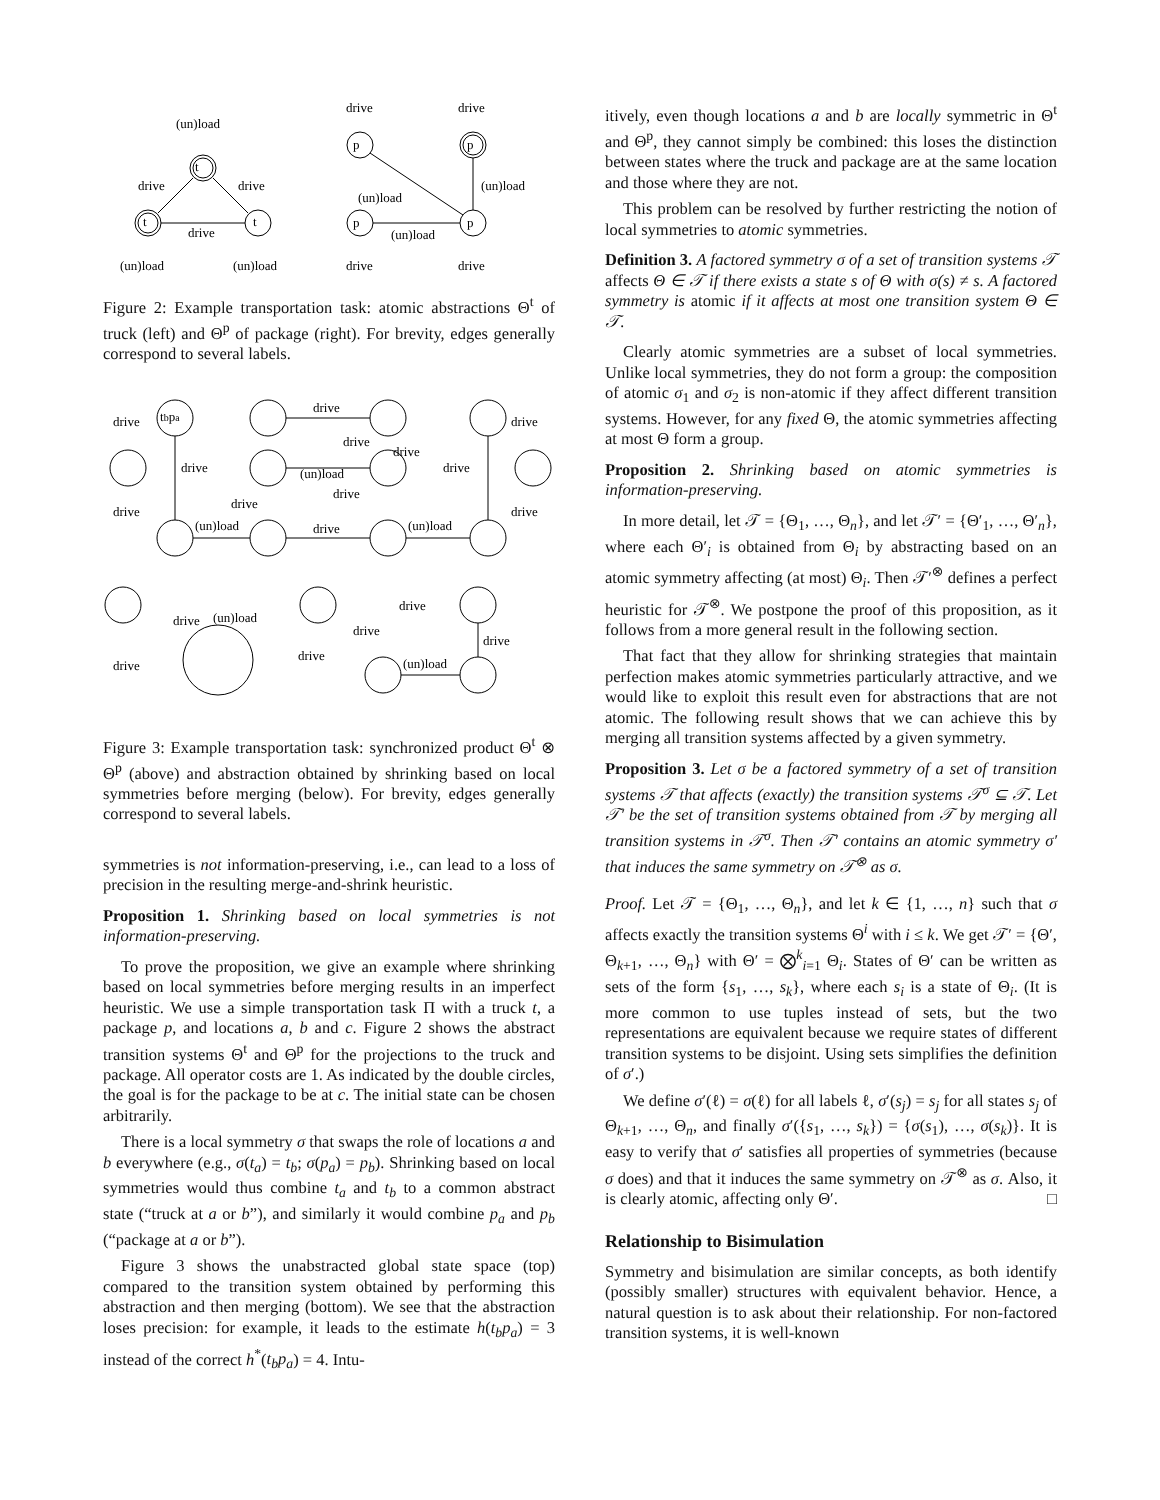(un)load
t
drive
drive
t
t
drive
(un)load
(un)load
drive
drive
p
p
(un)load
(un)load
p
p
(un)load
drive
drive
Figure 2: Example transportation task: atomic abstractions Θ<sup>t</sup> of truck (left) and Θ<sup>p</sup> of package (right). For brevity, edges generally correspond to several labels.
tbpa
drive
drive
drive
drive
drive
drive
(un)load
drive
drive
(un)load
drive
(un)load
drive
drive
drive
drive
(un)load
drive
drive
drive
drive
(un)load
drive
Figure 3: Example transportation task: synchronized product Θ<sup>t</sup> ⊗ Θ<sup>p</sup> (above) and abstraction obtained by shrinking based on local symmetries before merging (below). For brevity, edges generally correspond to several labels.
symmetries is not information-preserving, i.e., can lead to a loss of precision in the resulting merge-and-shrink heuristic.
Proposition 1. Shrinking based on local symmetries is not information-preserving.
To prove the proposition, we give an example where shrinking based on local symmetries before merging results in an imperfect heuristic. We use a simple transportation task Π with a truck t, a package p, and locations a, b and c. Figure 2 shows the abstract transition systems Θ<sup>t</sup> and Θ<sup>p</sup> for the projections to the truck and package. All operator costs are 1. As indicated by the double circles, the goal is for the package to be at c. The initial state can be chosen arbitrarily.
There is a local symmetry σ that swaps the role of locations a and b everywhere (e.g., σ(t<sub>a</sub>) = t<sub>b</sub>; σ(p<sub>a</sub>) = p<sub>b</sub>). Shrinking based on local symmetries would thus combine t<sub>a</sub> and t<sub>b</sub> to a common abstract state (“truck at a or b”), and similarly it would combine p<sub>a</sub> and p<sub>b</sub> (“package at a or b”).
Figure 3 shows the unabstracted global state space (top) compared to the transition system obtained by performing this abstraction and then merging (bottom). We see that the abstraction loses precision: for example, it leads to the estimate h(t<sub>b</sub>p<sub>a</sub>) = 3 instead of the correct h<sup>*</sup>(t<sub>b</sub>p<sub>a</sub>) = 4. Intu-
itively, even though locations a and b are locally symmetric in Θ<sup>t</sup> and Θ<sup>p</sup>, they cannot simply be combined: this loses the distinction between states where the truck and package are at the same location and those where they are not.
This problem can be resolved by further restricting the notion of local symmetries to atomic symmetries.
Definition 3. A factored symmetry σ of a set of transition systems 𝒯 affects Θ ∈ 𝒯 if there exists a state s of Θ with σ(s) ≠ s. A factored symmetry is atomic if it affects at most one transition system Θ ∈ 𝒯.
Clearly atomic symmetries are a subset of local symmetries. Unlike local symmetries, they do not form a group: the composition of atomic σ<sub>1</sub> and σ<sub>2</sub> is non-atomic if they affect different transition systems. However, for any fixed Θ, the atomic symmetries affecting at most Θ form a group.
Proposition 2. Shrinking based on atomic symmetries is information-preserving.
In more detail, let 𝒯 = {Θ<sub>1</sub>, …, Θ<sub>n</sub>}, and let 𝒯′ = {Θ′<sub>1</sub>, …, Θ′<sub>n</sub>}, where each Θ′<sub>i</sub> is obtained from Θ<sub>i</sub> by abstracting based on an atomic symmetry affecting (at most) Θ<sub>i</sub>. Then 𝒯′<sup>⊗</sup> defines a perfect heuristic for 𝒯<sup>⊗</sup>. We postpone the proof of this proposition, as it follows from a more general result in the following section.
That fact that they allow for shrinking strategies that maintain perfection makes atomic symmetries particularly attractive, and we would like to exploit this result even for abstractions that are not atomic. The following result shows that we can achieve this by merging all transition systems affected by a given symmetry.
Proposition 3. Let σ be a factored symmetry of a set of transition systems 𝒯 that affects (exactly) the transition systems 𝒯<sup>σ</sup> ⊆ 𝒯. Let 𝒯′ be the set of transition systems obtained from 𝒯 by merging all transition systems in 𝒯<sup>σ</sup>. Then 𝒯′ contains an atomic symmetry σ′ that induces the same symmetry on 𝒯<sup>⊗</sup> as σ.
Proof. Let 𝒯 = {Θ<sub>1</sub>, …, Θ<sub>n</sub>}, and let k ∈ {1, …, n} such that σ affects exactly the transition systems Θ<sup>i</sup> with i ≤ k. We get 𝒯′ = {Θ′, Θ<sub>k+1</sub>, …, Θ<sub>n</sub>} with Θ′ = ⨂<sup>k</sup><sub>i=1</sub> Θ<sub>i</sub>. States of Θ′ can be written as sets of the form {s<sub>1</sub>, …, s<sub>k</sub>}, where each s<sub>i</sub> is a state of Θ<sub>i</sub>. (It is more common to use tuples instead of sets, but the two representations are equivalent because we require states of different transition systems to be disjoint. Using sets simplifies the definition of σ′.)
We define σ′(ℓ) = σ(ℓ) for all labels ℓ, σ′(s<sub>j</sub>) = s<sub>j</sub> for all states s<sub>j</sub> of Θ<sub>k+1</sub>, …, Θ<sub>n</sub>, and finally σ′({s<sub>1</sub>, …, s<sub>k</sub>}) = {σ(s<sub>1</sub>), …, σ(s<sub>k</sub>)}. It is easy to verify that σ′ satisfies all properties of symmetries (because σ does) and that it induces the same symmetry on 𝒯<sup>⊗</sup> as σ. Also, it is clearly atomic, affecting only Θ′. □
Relationship to Bisimulation
Symmetry and bisimulation are similar concepts, as both identify (possibly smaller) structures with equivalent behavior. Hence, a natural question is to ask about their relationship. For non-factored transition systems, it is well-known